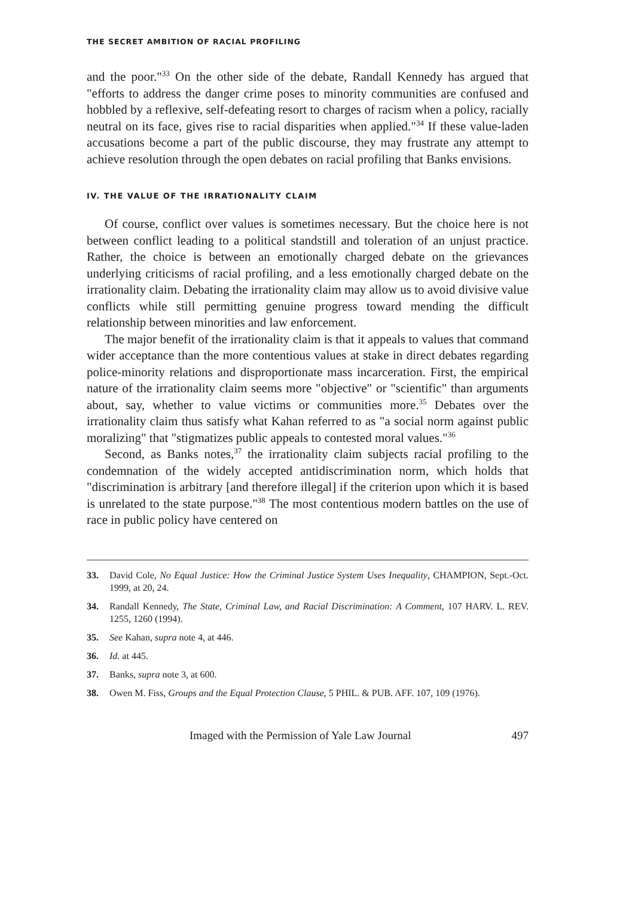THE SECRET AMBITION OF RACIAL PROFILING
and the poor."<sup>33</sup> On the other side of the debate, Randall Kennedy has argued that "efforts to address the danger crime poses to minority communities are confused and hobbled by a reflexive, self-defeating resort to charges of racism when a policy, racially neutral on its face, gives rise to racial disparities when applied."<sup>34</sup> If these value-laden accusations become a part of the public discourse, they may frustrate any attempt to achieve resolution through the open debates on racial profiling that Banks envisions.
IV. THE VALUE OF THE IRRATIONALITY CLAIM
Of course, conflict over values is sometimes necessary. But the choice here is not between conflict leading to a political standstill and toleration of an unjust practice. Rather, the choice is between an emotionally charged debate on the grievances underlying criticisms of racial profiling, and a less emotionally charged debate on the irrationality claim. Debating the irrationality claim may allow us to avoid divisive value conflicts while still permitting genuine progress toward mending the difficult relationship between minorities and law enforcement.
The major benefit of the irrationality claim is that it appeals to values that command wider acceptance than the more contentious values at stake in direct debates regarding police-minority relations and disproportionate mass incarceration. First, the empirical nature of the irrationality claim seems more "objective" or "scientific" than arguments about, say, whether to value victims or communities more.<sup>35</sup> Debates over the irrationality claim thus satisfy what Kahan referred to as "a social norm against public moralizing" that "stigmatizes public appeals to contested moral values."<sup>36</sup>
Second, as Banks notes,<sup>37</sup> the irrationality claim subjects racial profiling to the condemnation of the widely accepted antidiscrimination norm, which holds that "discrimination is arbitrary [and therefore illegal] if the criterion upon which it is based is unrelated to the state purpose."<sup>38</sup> The most contentious modern battles on the use of race in public policy have centered on
33. David Cole, No Equal Justice: How the Criminal Justice System Uses Inequality, CHAMPION, Sept.-Oct. 1999, at 20, 24.
34. Randall Kennedy, The State, Criminal Law, and Racial Discrimination: A Comment, 107 HARV. L. REV. 1255, 1260 (1994).
35. See Kahan, supra note 4, at 446.
36. Id. at 445.
37. Banks, supra note 3, at 600.
38. Owen M. Fiss, Groups and the Equal Protection Clause, 5 PHIL. & PUB. AFF. 107, 109 (1976).
Imaged with the Permission of Yale Law Journal 497